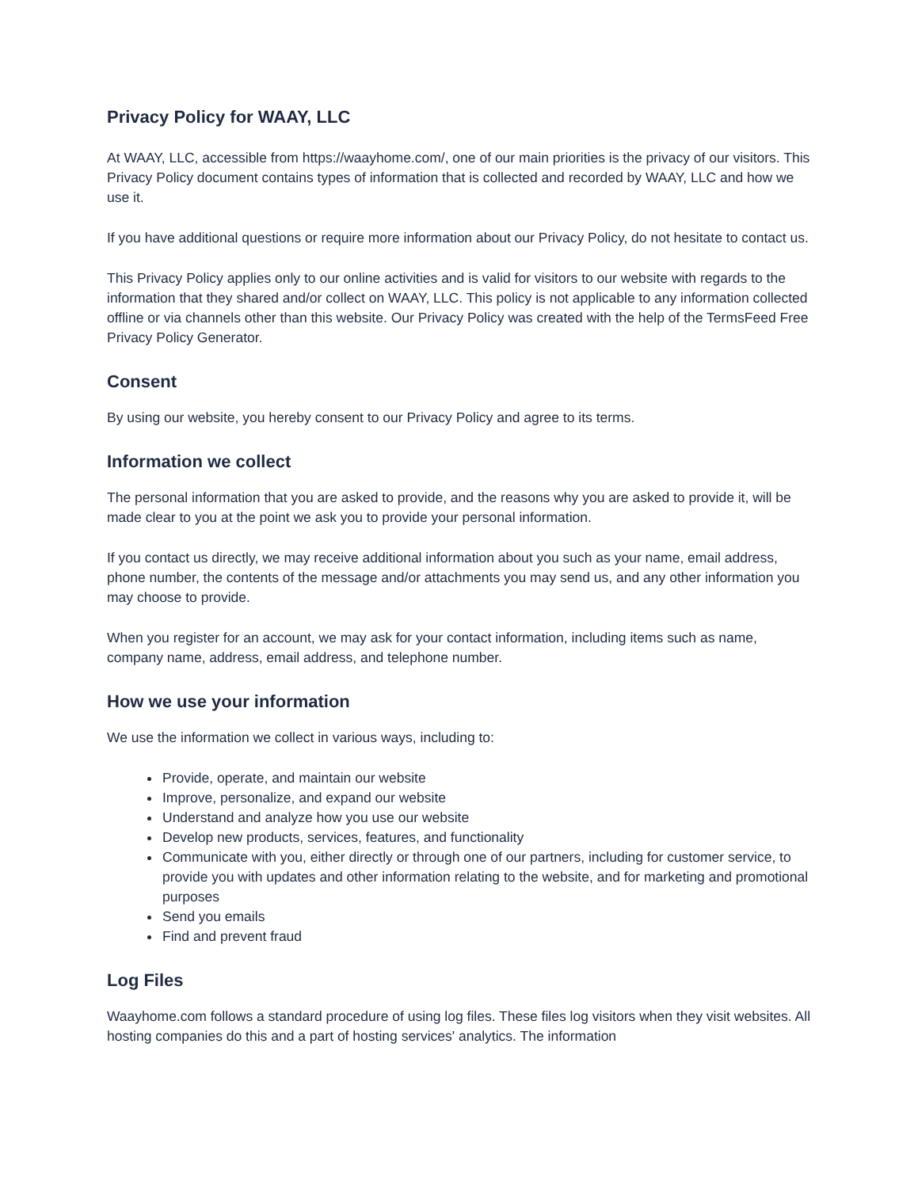Privacy Policy for WAAY, LLC
At WAAY, LLC, accessible from https://waayhome.com/, one of our main priorities is the privacy of our visitors. This Privacy Policy document contains types of information that is collected and recorded by WAAY, LLC and how we use it.
If you have additional questions or require more information about our Privacy Policy, do not hesitate to contact us.
This Privacy Policy applies only to our online activities and is valid for visitors to our website with regards to the information that they shared and/or collect on WAAY, LLC. This policy is not applicable to any information collected offline or via channels other than this website. Our Privacy Policy was created with the help of the TermsFeed Free Privacy Policy Generator.
Consent
By using our website, you hereby consent to our Privacy Policy and agree to its terms.
Information we collect
The personal information that you are asked to provide, and the reasons why you are asked to provide it, will be made clear to you at the point we ask you to provide your personal information.
If you contact us directly, we may receive additional information about you such as your name, email address, phone number, the contents of the message and/or attachments you may send us, and any other information you may choose to provide.
When you register for an account, we may ask for your contact information, including items such as name, company name, address, email address, and telephone number.
How we use your information
We use the information we collect in various ways, including to:
Provide, operate, and maintain our website
Improve, personalize, and expand our website
Understand and analyze how you use our website
Develop new products, services, features, and functionality
Communicate with you, either directly or through one of our partners, including for customer service, to provide you with updates and other information relating to the website, and for marketing and promotional purposes
Send you emails
Find and prevent fraud
Log Files
Waayhome.com follows a standard procedure of using log files. These files log visitors when they visit websites. All hosting companies do this and a part of hosting services' analytics. The information